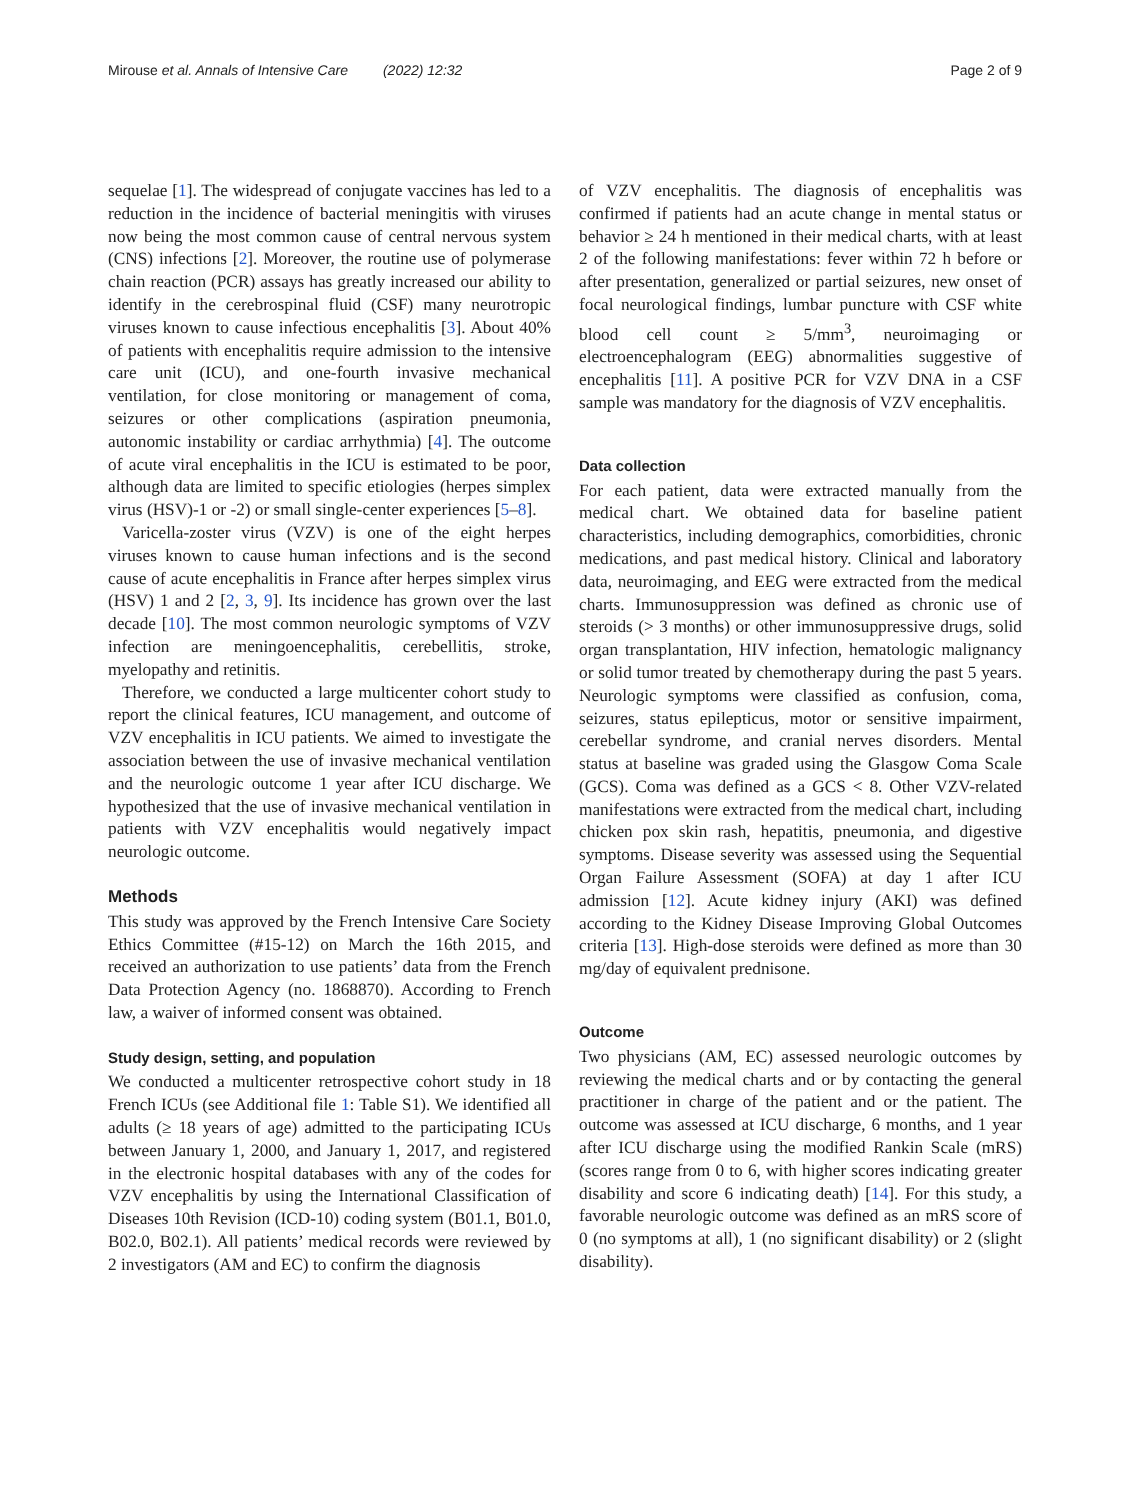Mirouse et al. Annals of Intensive Care (2022) 12:32
Page 2 of 9
sequelae [1]. The widespread of conjugate vaccines has led to a reduction in the incidence of bacterial meningitis with viruses now being the most common cause of central nervous system (CNS) infections [2]. Moreover, the routine use of polymerase chain reaction (PCR) assays has greatly increased our ability to identify in the cerebrospinal fluid (CSF) many neurotropic viruses known to cause infectious encephalitis [3]. About 40% of patients with encephalitis require admission to the intensive care unit (ICU), and one-fourth invasive mechanical ventilation, for close monitoring or management of coma, seizures or other complications (aspiration pneumonia, autonomic instability or cardiac arrhythmia) [4]. The outcome of acute viral encephalitis in the ICU is estimated to be poor, although data are limited to specific etiologies (herpes simplex virus (HSV)-1 or -2) or small single-center experiences [5–8].
Varicella-zoster virus (VZV) is one of the eight herpes viruses known to cause human infections and is the second cause of acute encephalitis in France after herpes simplex virus (HSV) 1 and 2 [2, 3, 9]. Its incidence has grown over the last decade [10]. The most common neurologic symptoms of VZV infection are meningoencephalitis, cerebellitis, stroke, myelopathy and retinitis.
Therefore, we conducted a large multicenter cohort study to report the clinical features, ICU management, and outcome of VZV encephalitis in ICU patients. We aimed to investigate the association between the use of invasive mechanical ventilation and the neurologic outcome 1 year after ICU discharge. We hypothesized that the use of invasive mechanical ventilation in patients with VZV encephalitis would negatively impact neurologic outcome.
Methods
This study was approved by the French Intensive Care Society Ethics Committee (#15-12) on March the 16th 2015, and received an authorization to use patients’ data from the French Data Protection Agency (no. 1868870). According to French law, a waiver of informed consent was obtained.
Study design, setting, and population
We conducted a multicenter retrospective cohort study in 18 French ICUs (see Additional file 1: Table S1). We identified all adults (≥ 18 years of age) admitted to the participating ICUs between January 1, 2000, and January 1, 2017, and registered in the electronic hospital databases with any of the codes for VZV encephalitis by using the International Classification of Diseases 10th Revision (ICD-10) coding system (B01.1, B01.0, B02.0, B02.1). All patients’ medical records were reviewed by 2 investigators (AM and EC) to confirm the diagnosis
of VZV encephalitis. The diagnosis of encephalitis was confirmed if patients had an acute change in mental status or behavior ≥ 24 h mentioned in their medical charts, with at least 2 of the following manifestations: fever within 72 h before or after presentation, generalized or partial seizures, new onset of focal neurological findings, lumbar puncture with CSF white blood cell count ≥ 5/mm<sup>3</sup>, neuroimaging or electroencephalogram (EEG) abnormalities suggestive of encephalitis [11]. A positive PCR for VZV DNA in a CSF sample was mandatory for the diagnosis of VZV encephalitis.
Data collection
For each patient, data were extracted manually from the medical chart. We obtained data for baseline patient characteristics, including demographics, comorbidities, chronic medications, and past medical history. Clinical and laboratory data, neuroimaging, and EEG were extracted from the medical charts. Immunosuppression was defined as chronic use of steroids (> 3 months) or other immunosuppressive drugs, solid organ transplantation, HIV infection, hematologic malignancy or solid tumor treated by chemotherapy during the past 5 years. Neurologic symptoms were classified as confusion, coma, seizures, status epilepticus, motor or sensitive impairment, cerebellar syndrome, and cranial nerves disorders. Mental status at baseline was graded using the Glasgow Coma Scale (GCS). Coma was defined as a GCS < 8. Other VZV-related manifestations were extracted from the medical chart, including chicken pox skin rash, hepatitis, pneumonia, and digestive symptoms. Disease severity was assessed using the Sequential Organ Failure Assessment (SOFA) at day 1 after ICU admission [12]. Acute kidney injury (AKI) was defined according to the Kidney Disease Improving Global Outcomes criteria [13]. High-dose steroids were defined as more than 30 mg/day of equivalent prednisone.
Outcome
Two physicians (AM, EC) assessed neurologic outcomes by reviewing the medical charts and or by contacting the general practitioner in charge of the patient and or the patient. The outcome was assessed at ICU discharge, 6 months, and 1 year after ICU discharge using the modified Rankin Scale (mRS) (scores range from 0 to 6, with higher scores indicating greater disability and score 6 indicating death) [14]. For this study, a favorable neurologic outcome was defined as an mRS score of 0 (no symptoms at all), 1 (no significant disability) or 2 (slight disability).